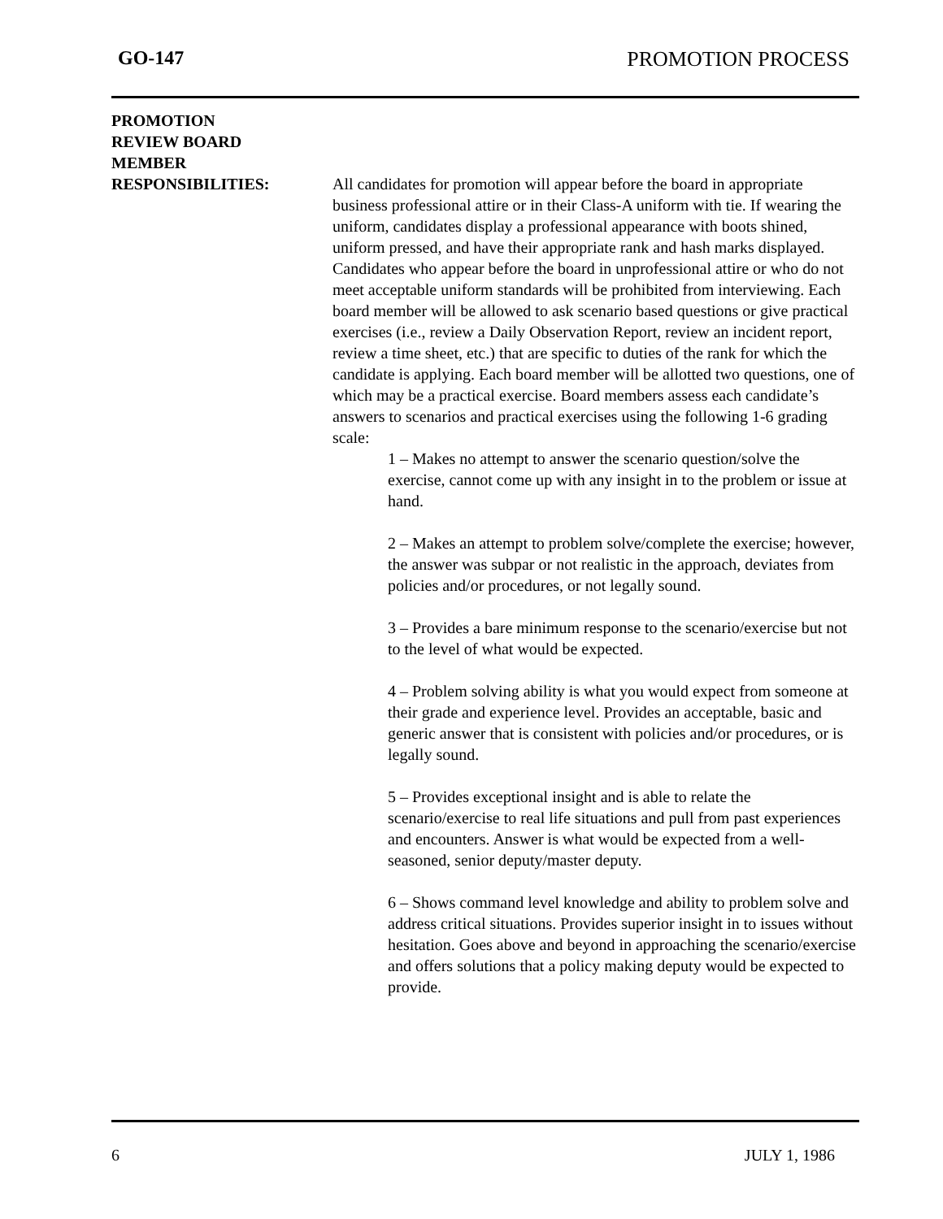GO-147 PROMOTION PROCESS
PROMOTION
REVIEW BOARD
MEMBER
RESPONSIBILITIES:
All candidates for promotion will appear before the board in appropriate business professional attire or in their Class-A uniform with tie. If wearing the uniform, candidates display a professional appearance with boots shined, uniform pressed, and have their appropriate rank and hash marks displayed. Candidates who appear before the board in unprofessional attire or who do not meet acceptable uniform standards will be prohibited from interviewing. Each board member will be allowed to ask scenario based questions or give practical exercises (i.e., review a Daily Observation Report, review an incident report, review a time sheet, etc.) that are specific to duties of the rank for which the candidate is applying. Each board member will be allotted two questions, one of which may be a practical exercise. Board members assess each candidate’s answers to scenarios and practical exercises using the following 1-6 grading scale:
1 – Makes no attempt to answer the scenario question/solve the exercise, cannot come up with any insight in to the problem or issue at hand.
2 – Makes an attempt to problem solve/complete the exercise; however, the answer was subpar or not realistic in the approach, deviates from policies and/or procedures, or not legally sound.
3 – Provides a bare minimum response to the scenario/exercise but not to the level of what would be expected.
4 – Problem solving ability is what you would expect from someone at their grade and experience level. Provides an acceptable, basic and generic answer that is consistent with policies and/or procedures, or is legally sound.
5 – Provides exceptional insight and is able to relate the scenario/exercise to real life situations and pull from past experiences and encounters. Answer is what would be expected from a well-seasoned, senior deputy/master deputy.
6 – Shows command level knowledge and ability to problem solve and address critical situations. Provides superior insight in to issues without hesitation. Goes above and beyond in approaching the scenario/exercise and offers solutions that a policy making deputy would be expected to provide.
6 JULY 1, 1986